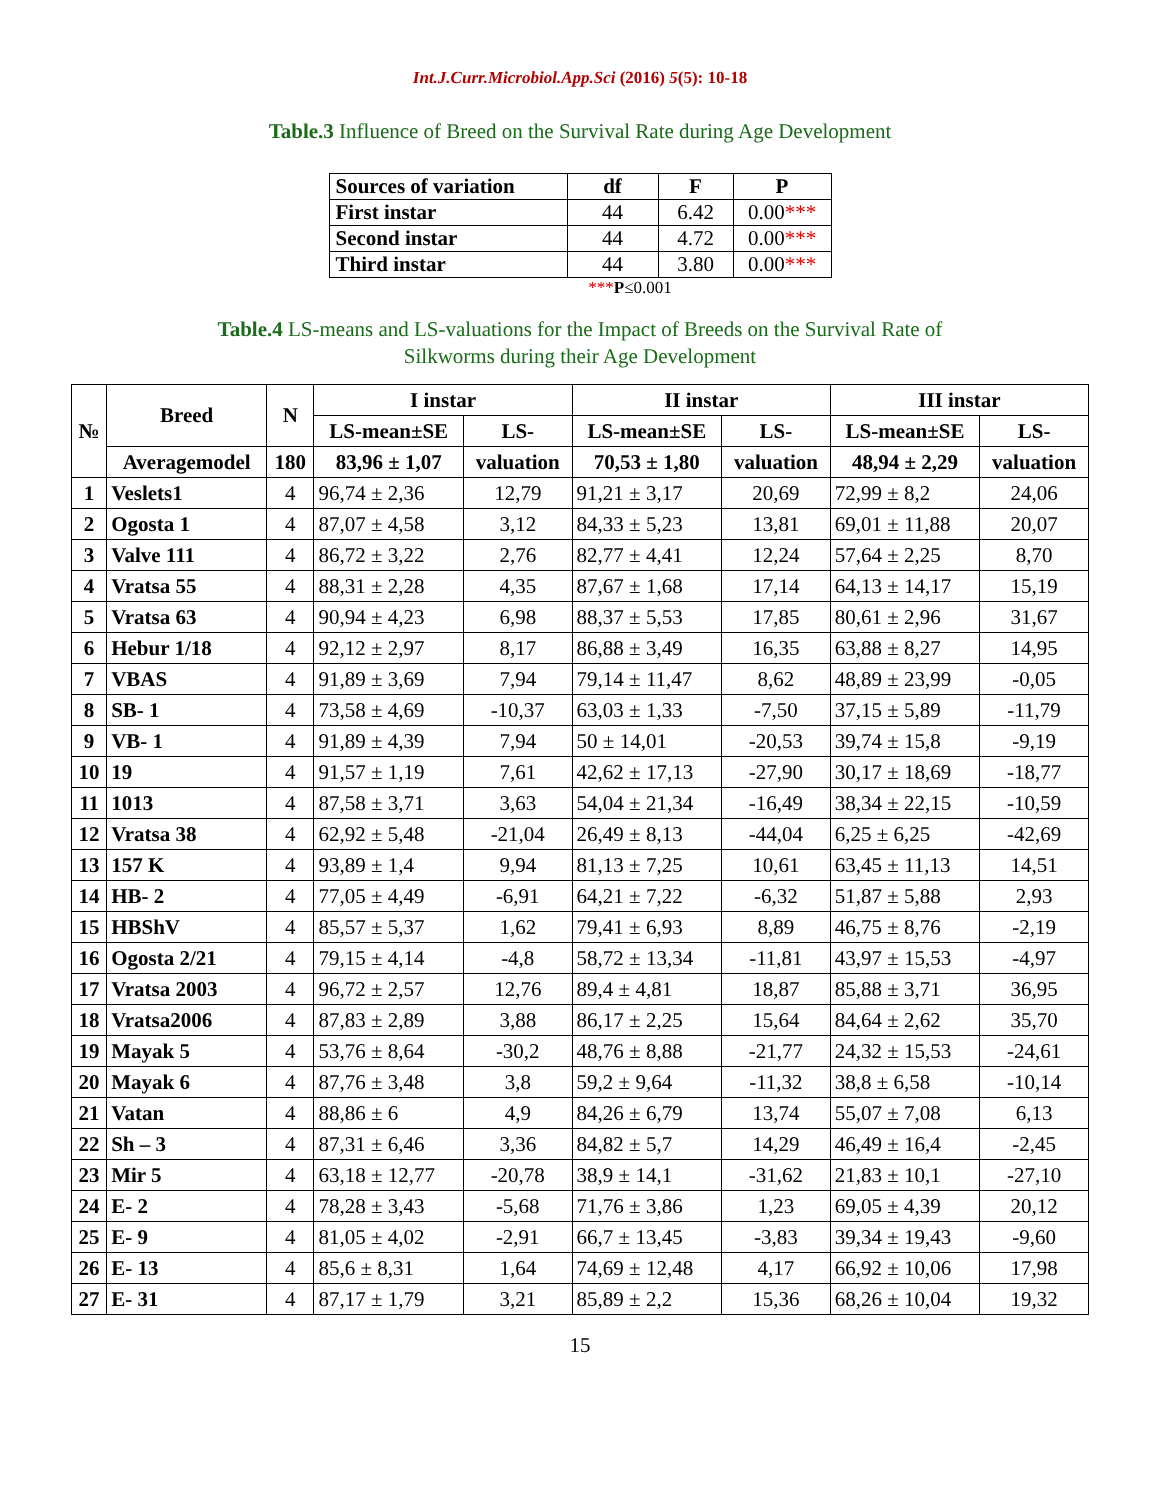Int.J.Curr.Microbiol.App.Sci (2016) 5(5): 10-18
Table.3 Influence of Breed on the Survival Rate during Age Development
| Sources of variation | df | F | P |
| --- | --- | --- | --- |
| First instar | 44 | 6.42 | 0.00 *** |
| Second instar | 44 | 4.72 | 0.00 *** |
| Third instar | 44 | 3.80 | 0.00 *** |
***P≤0.001
Table.4 LS-means and LS-valuations for the Impact of Breeds on the Survival Rate of
Silkworms during their Age Development
| № | Breed | N | I instar | | II instar | | III instar | |
| --- | --- | --- | --- | --- | --- | --- | --- | --- |
| | | | LS-mean±SE | LS- | LS-mean±SE | LS- | LS-mean±SE | LS- |
| | Averagemodel | 180 | 83,96 ± 1,07 | valuation | 70,53 ± 1,80 | valuation | 48,94 ± 2,29 | valuation |
| 1 | Veslets1 | 4 | 96,74 ± 2,36 | 12,79 | 91,21 ± 3,17 | 20,69 | 72,99 ± 8,2 | 24,06 |
| 2 | Ogosta 1 | 4 | 87,07 ± 4,58 | 3,12 | 84,33 ± 5,23 | 13,81 | 69,01 ± 11,88 | 20,07 |
| 3 | Valve 111 | 4 | 86,72 ± 3,22 | 2,76 | 82,77 ± 4,41 | 12,24 | 57,64 ± 2,25 | 8,70 |
| 4 | Vratsa 55 | 4 | 88,31 ± 2,28 | 4,35 | 87,67 ± 1,68 | 17,14 | 64,13 ± 14,17 | 15,19 |
| 5 | Vratsa 63 | 4 | 90,94 ± 4,23 | 6,98 | 88,37 ± 5,53 | 17,85 | 80,61 ± 2,96 | 31,67 |
| 6 | Hebur 1/18 | 4 | 92,12 ± 2,97 | 8,17 | 86,88 ± 3,49 | 16,35 | 63,88 ± 8,27 | 14,95 |
| 7 | VBAS | 4 | 91,89 ± 3,69 | 7,94 | 79,14 ± 11,47 | 8,62 | 48,89 ± 23,99 | -0,05 |
| 8 | SB- 1 | 4 | 73,58 ± 4,69 | -10,37 | 63,03 ± 1,33 | -7,50 | 37,15 ± 5,89 | -11,79 |
| 9 | VB- 1 | 4 | 91,89 ± 4,39 | 7,94 | 50 ± 14,01 | -20,53 | 39,74 ± 15,8 | -9,19 |
| 10 | 19 | 4 | 91,57 ± 1,19 | 7,61 | 42,62 ± 17,13 | -27,90 | 30,17 ± 18,69 | -18,77 |
| 11 | 1013 | 4 | 87,58 ± 3,71 | 3,63 | 54,04 ± 21,34 | -16,49 | 38,34 ± 22,15 | -10,59 |
| 12 | Vratsa 38 | 4 | 62,92 ± 5,48 | -21,04 | 26,49 ± 8,13 | -44,04 | 6,25 ± 6,25 | -42,69 |
| 13 | 157 K | 4 | 93,89 ± 1,4 | 9,94 | 81,13 ± 7,25 | 10,61 | 63,45 ± 11,13 | 14,51 |
| 14 | HB- 2 | 4 | 77,05 ± 4,49 | -6,91 | 64,21 ± 7,22 | -6,32 | 51,87 ± 5,88 | 2,93 |
| 15 | HBShV | 4 | 85,57 ± 5,37 | 1,62 | 79,41 ± 6,93 | 8,89 | 46,75 ± 8,76 | -2,19 |
| 16 | Ogosta 2/21 | 4 | 79,15 ± 4,14 | -4,8 | 58,72 ± 13,34 | -11,81 | 43,97 ± 15,53 | -4,97 |
| 17 | Vratsa 2003 | 4 | 96,72 ± 2,57 | 12,76 | 89,4 ± 4,81 | 18,87 | 85,88 ± 3,71 | 36,95 |
| 18 | Vratsa2006 | 4 | 87,83 ± 2,89 | 3,88 | 86,17 ± 2,25 | 15,64 | 84,64 ± 2,62 | 35,70 |
| 19 | Mayak 5 | 4 | 53,76 ± 8,64 | -30,2 | 48,76 ± 8,88 | -21,77 | 24,32 ± 15,53 | -24,61 |
| 20 | Mayak 6 | 4 | 87,76 ± 3,48 | 3,8 | 59,2 ± 9,64 | -11,32 | 38,8 ± 6,58 | -10,14 |
| 21 | Vatan | 4 | 88,86 ± 6 | 4,9 | 84,26 ± 6,79 | 13,74 | 55,07 ± 7,08 | 6,13 |
| 22 | Sh – 3 | 4 | 87,31 ± 6,46 | 3,36 | 84,82 ± 5,7 | 14,29 | 46,49 ± 16,4 | -2,45 |
| 23 | Mir 5 | 4 | 63,18 ± 12,77 | -20,78 | 38,9 ± 14,1 | -31,62 | 21,83 ± 10,1 | -27,10 |
| 24 | E- 2 | 4 | 78,28 ± 3,43 | -5,68 | 71,76 ± 3,86 | 1,23 | 69,05 ± 4,39 | 20,12 |
| 25 | E- 9 | 4 | 81,05 ± 4,02 | -2,91 | 66,7 ± 13,45 | -3,83 | 39,34 ± 19,43 | -9,60 |
| 26 | E- 13 | 4 | 85,6 ± 8,31 | 1,64 | 74,69 ± 12,48 | 4,17 | 66,92 ± 10,06 | 17,98 |
| 27 | E- 31 | 4 | 87,17 ± 1,79 | 3,21 | 85,89 ± 2,2 | 15,36 | 68,26 ± 10,04 | 19,32 |
15